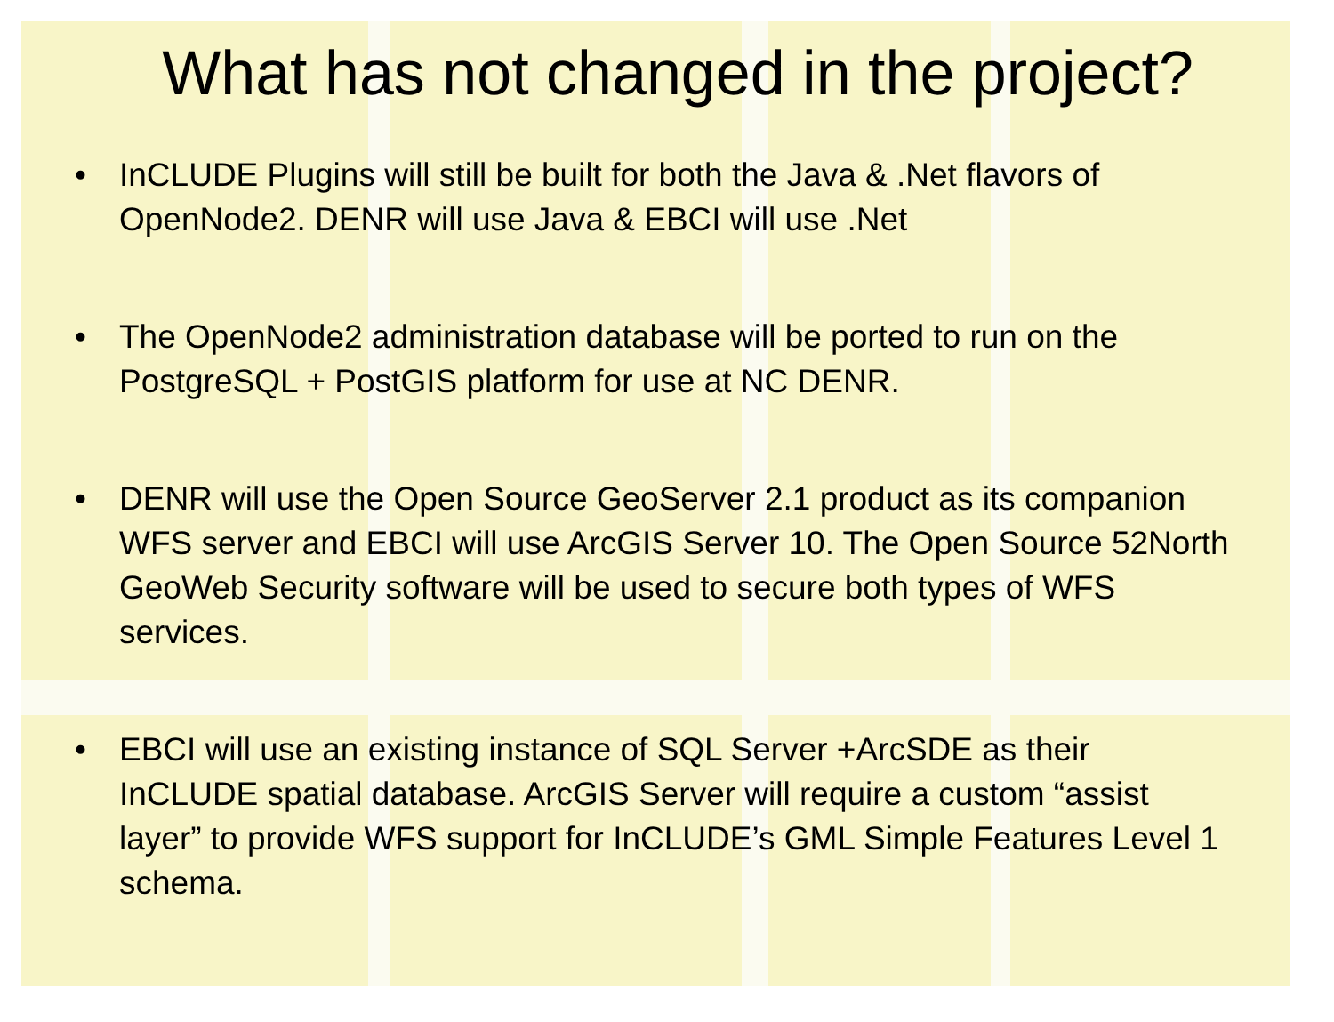What has not changed in the project?
• InCLUDE Plugins will still be built for both the Java & .Net flavors of OpenNode2. DENR will use Java & EBCI will use .Net
• The OpenNode2 administration database will be ported to run on the PostgreSQL + PostGIS platform for use at NC DENR.
• DENR will use the Open Source GeoServer 2.1 product as its companion WFS server and EBCI will use ArcGIS Server 10. The Open Source 52North GeoWeb Security software will be used to secure both types of WFS services.
• EBCI will use an existing instance of SQL Server +ArcSDE as their InCLUDE spatial database. ArcGIS Server will require a custom “assist layer” to provide WFS support for InCLUDE’s GML Simple Features Level 1 schema.